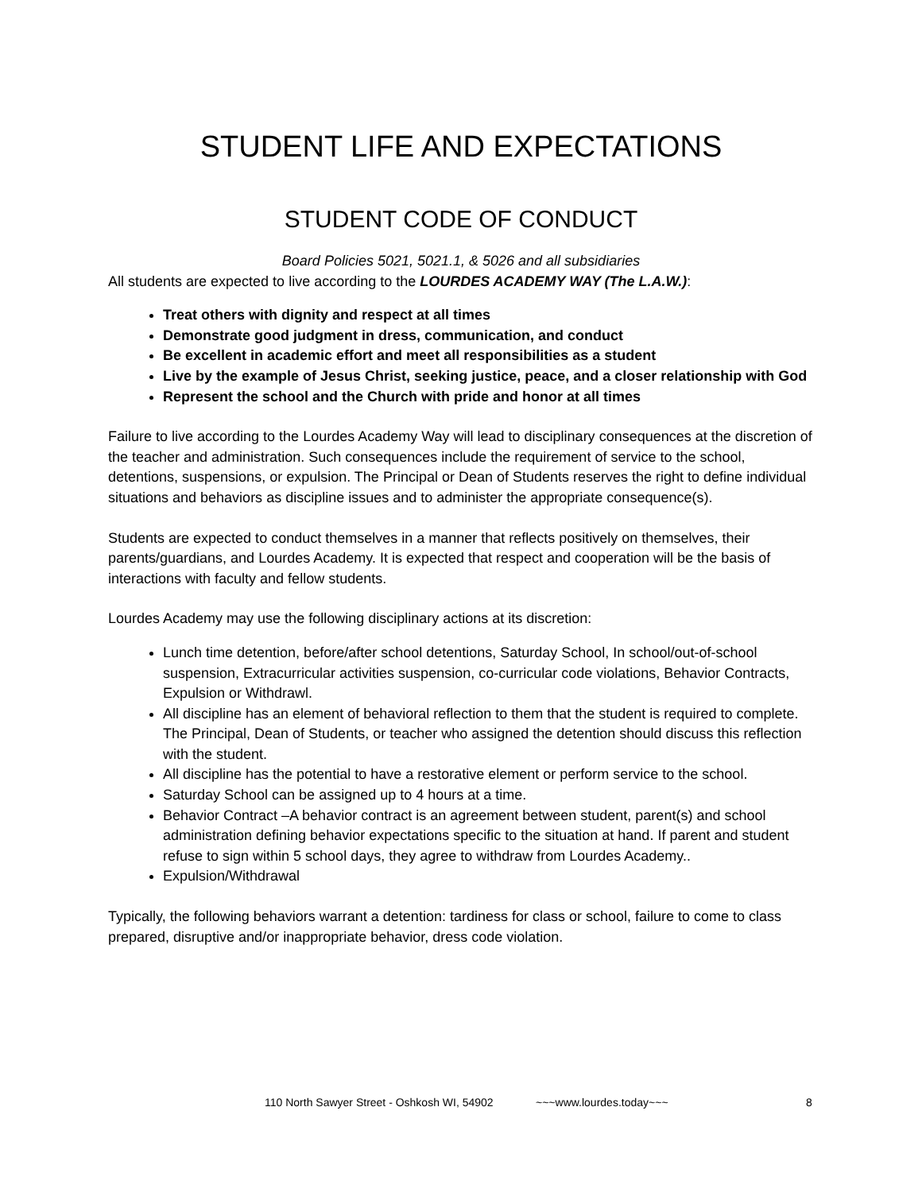STUDENT LIFE AND EXPECTATIONS
STUDENT CODE OF CONDUCT
Board Policies 5021, 5021.1, & 5026 and all subsidiaries
All students are expected to live according to the LOURDES ACADEMY WAY (The L.A.W.):
Treat others with dignity and respect at all times
Demonstrate good judgment in dress, communication, and conduct
Be excellent in academic effort and meet all responsibilities as a student
Live by the example of Jesus Christ, seeking justice, peace, and a closer relationship with God
Represent the school and the Church with pride and honor at all times
Failure to live according to the Lourdes Academy Way will lead to disciplinary consequences at the discretion of the teacher and administration. Such consequences include the requirement of service to the school, detentions, suspensions, or expulsion. The Principal or Dean of Students reserves the right to define individual situations and behaviors as discipline issues and to administer the appropriate consequence(s).
Students are expected to conduct themselves in a manner that reflects positively on themselves, their parents/guardians, and Lourdes Academy. It is expected that respect and cooperation will be the basis of interactions with faculty and fellow students.
Lourdes Academy may use the following disciplinary actions at its discretion:
Lunch time detention, before/after school detentions, Saturday School, In school/out-of-school suspension, Extracurricular activities suspension, co-curricular code violations, Behavior Contracts, Expulsion or Withdrawl.
All discipline has an element of behavioral reflection to them that the student is required to complete. The Principal, Dean of Students, or teacher who assigned the detention should discuss this reflection with the student.
All discipline has the potential to have a restorative element or perform service to the school.
Saturday School can be assigned up to 4 hours at a time.
Behavior Contract –A behavior contract is an agreement between student, parent(s) and school administration defining behavior expectations specific to the situation at hand. If parent and student refuse to sign within 5 school days, they agree to withdraw from Lourdes Academy..
Expulsion/Withdrawal
Typically, the following behaviors warrant a detention: tardiness for class or school, failure to come to class prepared, disruptive and/or inappropriate behavior, dress code violation.
110 North Sawyer Street - Oshkosh WI, 54902 ~~~www.lourdes.today~~~ 8